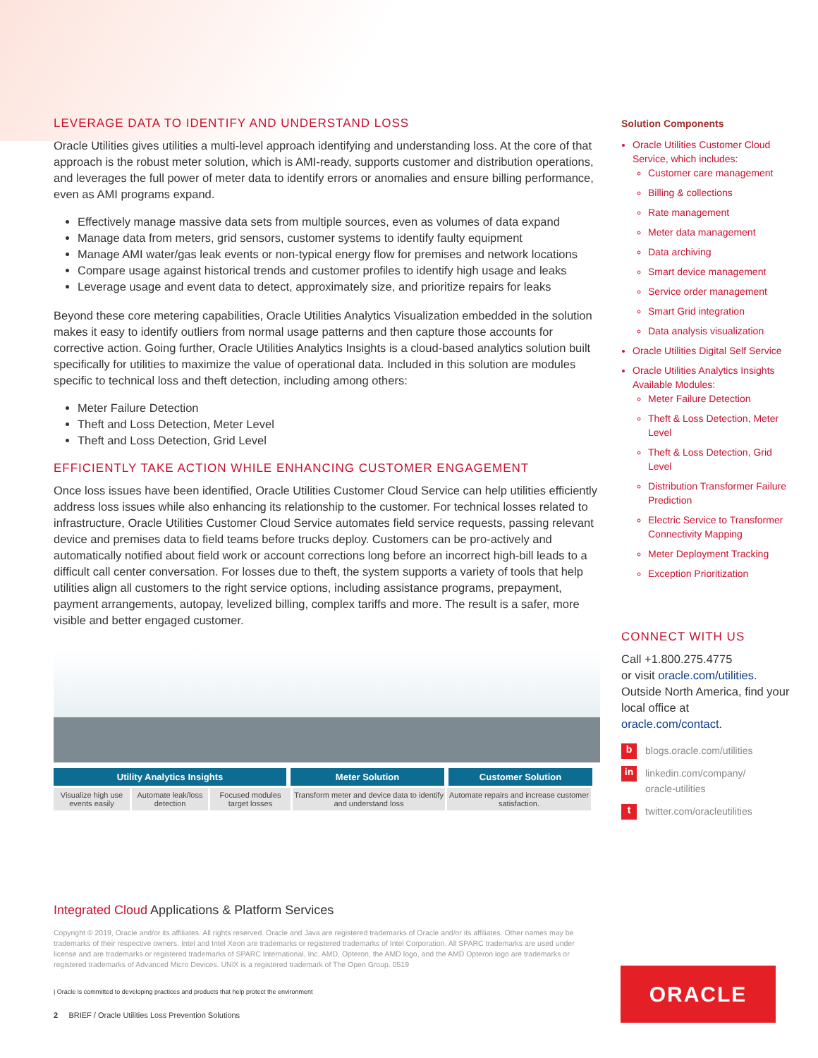LEVERAGE DATA TO IDENTIFY AND UNDERSTAND LOSS
Oracle Utilities gives utilities a multi-level approach identifying and understanding loss. At the core of that approach is the robust meter solution, which is AMI-ready, supports customer and distribution operations, and leverages the full power of meter data to identify errors or anomalies and ensure billing performance, even as AMI programs expand.
Effectively manage massive data sets from multiple sources, even as volumes of data expand
Manage data from meters, grid sensors, customer systems to identify faulty equipment
Manage AMI water/gas leak events or non-typical energy flow for premises and network locations
Compare usage against historical trends and customer profiles to identify high usage and leaks
Leverage usage and event data to detect, approximately size, and prioritize repairs for leaks
Beyond these core metering capabilities, Oracle Utilities Analytics Visualization embedded in the solution makes it easy to identify outliers from normal usage patterns and then capture those accounts for corrective action. Going further, Oracle Utilities Analytics Insights is a cloud-based analytics solution built specifically for utilities to maximize the value of operational data. Included in this solution are modules specific to technical loss and theft detection, including among others:
Meter Failure Detection
Theft and Loss Detection, Meter Level
Theft and Loss Detection, Grid Level
EFFICIENTLY TAKE ACTION WHILE ENHANCING CUSTOMER ENGAGEMENT
Once loss issues have been identified, Oracle Utilities Customer Cloud Service can help utilities efficiently address loss issues while also enhancing its relationship to the customer. For technical losses related to infrastructure, Oracle Utilities Customer Cloud Service automates field service requests, passing relevant device and premises data to field teams before trucks deploy. Customers can be pro-actively and automatically notified about field work or account corrections long before an incorrect high-bill leads to a difficult call center conversation. For losses due to theft, the system supports a variety of tools that help utilities align all customers to the right service options, including assistance programs, prepayment, payment arrangements, autopay, levelized billing, complex tariffs and more. The result is a safer, more visible and better engaged customer.
Utility Analytics Insights Meter Solution Customer Solution
Visualize high use events easily
Automate leak/loss detection
Focused modules target losses
Transform meter and device data to identify and understand loss
Automate repairs and increase customer satisfaction.
Solution Components
Oracle Utilities Customer Cloud Service, which includes:
Customer care management
Billing & collections
Rate management
Meter data management
Data archiving
Smart device management
Service order management
Smart Grid integration
Data analysis visualization
Oracle Utilities Digital Self Service
Oracle Utilities Analytics Insights
Available Modules:
Meter Failure Detection
Theft & Loss Detection, Meter Level
Theft & Loss Detection, Grid Level
Distribution Transformer Failure Prediction
Electric Service to Transformer Connectivity Mapping
Meter Deployment Tracking
Exception Prioritization
CONNECT WITH US
Call +1.800.275.4775
or visit oracle.com/utilities.
Outside North America, find your local office at oracle.com/contact.
b blogs.oracle.com/utilities
in linkedin.com/company/
oracle-utilities
t twitter.com/oracleutilities
Integrated Cloud Applications & Platform Services
Copyright © 2019, Oracle and/or its affiliates. All rights reserved. Oracle and Java are registered trademarks of Oracle and/or its affiliates. Other names may be trademarks of their respective owners. Intel and Intel Xeon are trademarks or registered trademarks of Intel Corporation. All SPARC trademarks are used under license and are trademarks or registered trademarks of SPARC International, Inc. AMD, Opteron, the AMD logo, and the AMD Opteron logo are trademarks or registered trademarks of Advanced Micro Devices. UNIX is a registered trademark of The Open Group. 0519
| Oracle is committed to developing practices and products that help protect the environment
2 BRIEF / Oracle Utilities Loss Prevention Solutions
ORACLE